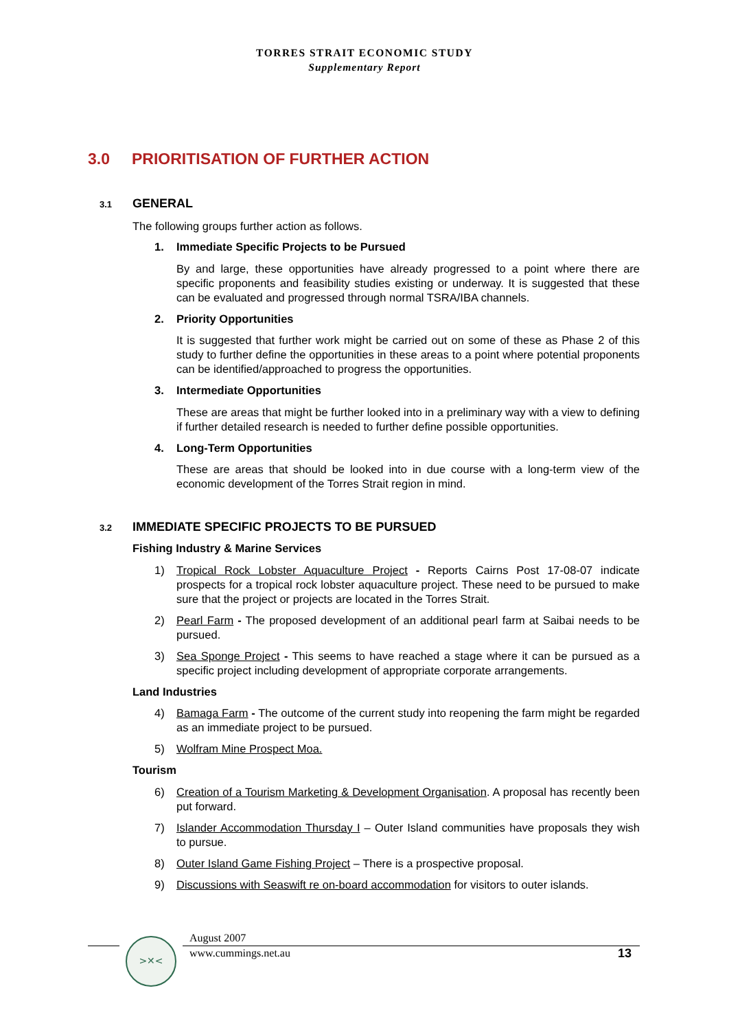TORRES STRAIT ECONOMIC STUDY
Supplementary Report
3.0 PRIORITISATION OF FURTHER ACTION
3.1 GENERAL
The following groups further action as follows.
1. Immediate Specific Projects to be Pursued
By and large, these opportunities have already progressed to a point where there are specific proponents and feasibility studies existing or underway. It is suggested that these can be evaluated and progressed through normal TSRA/IBA channels.
2. Priority Opportunities
It is suggested that further work might be carried out on some of these as Phase 2 of this study to further define the opportunities in these areas to a point where potential proponents can be identified/approached to progress the opportunities.
3. Intermediate Opportunities
These are areas that might be further looked into in a preliminary way with a view to defining if further detailed research is needed to further define possible opportunities.
4. Long-Term Opportunities
These are areas that should be looked into in due course with a long-term view of the economic development of the Torres Strait region in mind.
3.2 IMMEDIATE SPECIFIC PROJECTS TO BE PURSUED
Fishing Industry & Marine Services
1) Tropical Rock Lobster Aquaculture Project - Reports Cairns Post 17-08-07 indicate prospects for a tropical rock lobster aquaculture project. These need to be pursued to make sure that the project or projects are located in the Torres Strait.
2) Pearl Farm - The proposed development of an additional pearl farm at Saibai needs to be pursued.
3) Sea Sponge Project - This seems to have reached a stage where it can be pursued as a specific project including development of appropriate corporate arrangements.
Land Industries
4) Bamaga Farm - The outcome of the current study into reopening the farm might be regarded as an immediate project to be pursued.
5) Wolfram Mine Prospect Moa.
Tourism
6) Creation of a Tourism Marketing & Development Organisation. A proposal has recently been put forward.
7) Islander Accommodation Thursday I – Outer Island communities have proposals they wish to pursue.
8) Outer Island Game Fishing Project – There is a prospective proposal.
9) Discussions with Seaswift re on-board accommodation for visitors to outer islands.
>✕<
August 2007
www.cummings.net.au
13